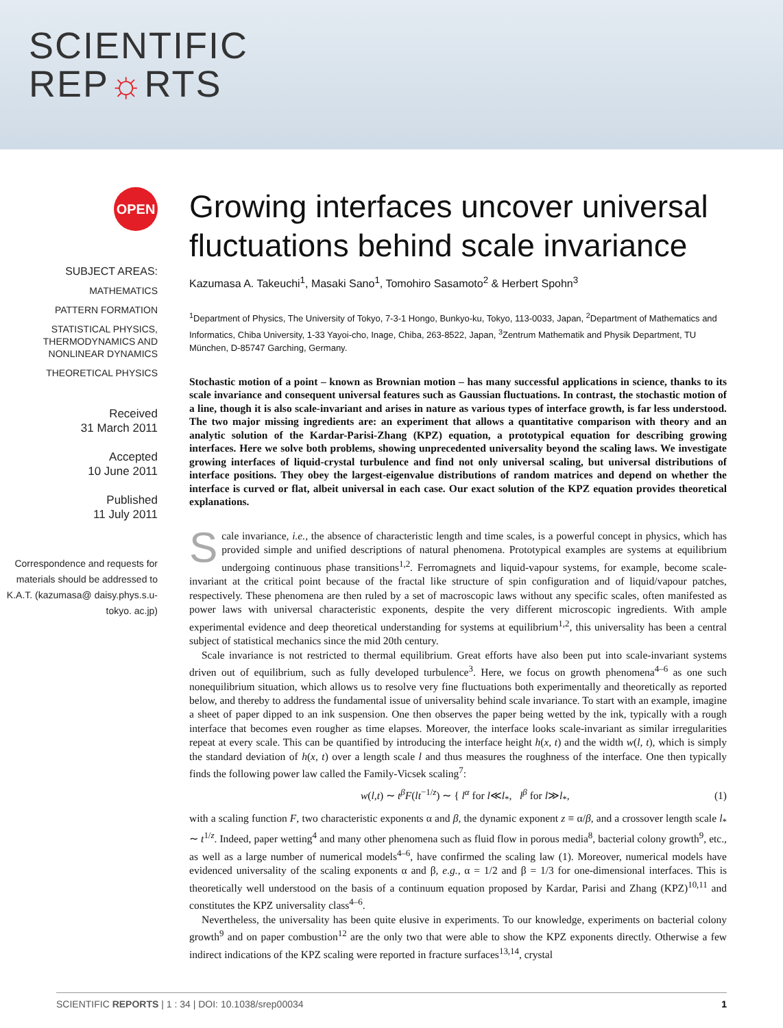SCIENTIFIC
REP☼RTS
OPEN
SUBJECT AREAS:
MATHEMATICS
PATTERN FORMATION
STATISTICAL PHYSICS, THERMODYNAMICS AND NONLINEAR DYNAMICS
THEORETICAL PHYSICS
Received
31 March 2011
Accepted
10 June 2011
Published
11 July 2011
Correspondence and requests for materials should be addressed to K.A.T. (kazumasa@ daisy.phys.s.u-tokyo. ac.jp)
Growing interfaces uncover universal fluctuations behind scale invariance
Kazumasa A. Takeuchi<sup>1</sup>, Masaki Sano<sup>1</sup>, Tomohiro Sasamoto<sup>2</sup> & Herbert Spohn<sup>3</sup>
<sup>1</sup> Department of Physics, The University of Tokyo, 7-3-1 Hongo, Bunkyo-ku, Tokyo, 113-0033, Japan, <sup>2</sup>Department of Mathematics and Informatics, Chiba University, 1-33 Yayoi-cho, Inage, Chiba, 263-8522, Japan, <sup>3</sup>Zentrum Mathematik and Physik Department, TU München, D-85747 Garching, Germany.
Stochastic motion of a point – known as Brownian motion – has many successful applications in science, thanks to its scale invariance and consequent universal features such as Gaussian fluctuations. In contrast, the stochastic motion of a line, though it is also scale-invariant and arises in nature as various types of interface growth, is far less understood. The two major missing ingredients are: an experiment that allows a quantitative comparison with theory and an analytic solution of the Kardar-Parisi-Zhang (KPZ) equation, a prototypical equation for describing growing interfaces. Here we solve both problems, showing unprecedented universality beyond the scaling laws. We investigate growing interfaces of liquid-crystal turbulence and find not only universal scaling, but universal distributions of interface positions. They obey the largest-eigenvalue distributions of random matrices and depend on whether the interface is curved or flat, albeit universal in each case. Our exact solution of the KPZ equation provides theoretical explanations.
Scale invariance, i.e., the absence of characteristic length and time scales, is a powerful concept in physics, which has provided simple and unified descriptions of natural phenomena. Prototypical examples are systems at equilibrium undergoing continuous phase transitions<sup>1,2</sup>. Ferromagnets and liquid-vapour systems, for example, become scale-invariant at the critical point because of the fractal like structure of spin configuration and of liquid/vapour patches, respectively. These phenomena are then ruled by a set of macroscopic laws without any specific scales, often manifested as power laws with universal characteristic exponents, despite the very different microscopic ingredients. With ample experimental evidence and deep theoretical understanding for systems at equilibrium<sup>1,2</sup>, this universality has been a central subject of statistical mechanics since the mid 20th century.
Scale invariance is not restricted to thermal equilibrium. Great efforts have also been put into scale-invariant systems driven out of equilibrium, such as fully developed turbulence<sup>3</sup>. Here, we focus on growth phenomena<sup>4–6</sup> as one such nonequilibrium situation, which allows us to resolve very fine fluctuations both experimentally and theoretically as reported below, and thereby to address the fundamental issue of universality behind scale invariance. To start with an example, imagine a sheet of paper dipped to an ink suspension. One then observes the paper being wetted by the ink, typically with a rough interface that becomes even rougher as time elapses. Moreover, the interface looks scale-invariant as similar irregularities repeat at every scale. This can be quantified by introducing the interface height h(x, t) and the width w(l, t), which is simply the standard deviation of h(x, t) over a length scale l and thus measures the roughness of the interface. One then typically finds the following power law called the Family-Vicsek scaling<sup>7</sup>:
w(l,t) ∼ t<sup>β</sup>F(lt<sup>−1/z</sup>) ∼ { l<sup>α</sup> for l≪l<sub>*</sub>, l<sup>β</sup> for l≫l<sub>*</sub>, (1)
with a scaling function F, two characteristic exponents α and β, the dynamic exponent z ≡ α/β, and a crossover length scale l<sub>*</sub> ∼ t<sup>1/z</sup>. Indeed, paper wetting<sup>4</sup> and many other phenomena such as fluid flow in porous media<sup>8</sup>, bacterial colony growth<sup>9</sup>, etc., as well as a large number of numerical models<sup>4–6</sup>, have confirmed the scaling law (1). Moreover, numerical models have evidenced universality of the scaling exponents α and β, e.g., α = 1/2 and β = 1/3 for one-dimensional interfaces. This is theoretically well understood on the basis of a continuum equation proposed by Kardar, Parisi and Zhang (KPZ)<sup>10,11</sup> and constitutes the KPZ universality class<sup>4–6</sup>.
Nevertheless, the universality has been quite elusive in experiments. To our knowledge, experiments on bacterial colony growth<sup>9</sup> and on paper combustion<sup>12</sup> are the only two that were able to show the KPZ exponents directly. Otherwise a few indirect indications of the KPZ scaling were reported in fracture surfaces<sup>13,14</sup>, crystal
SCIENTIFIC REPORTS | 1 : 34 | DOI: 10.1038/srep00034 1